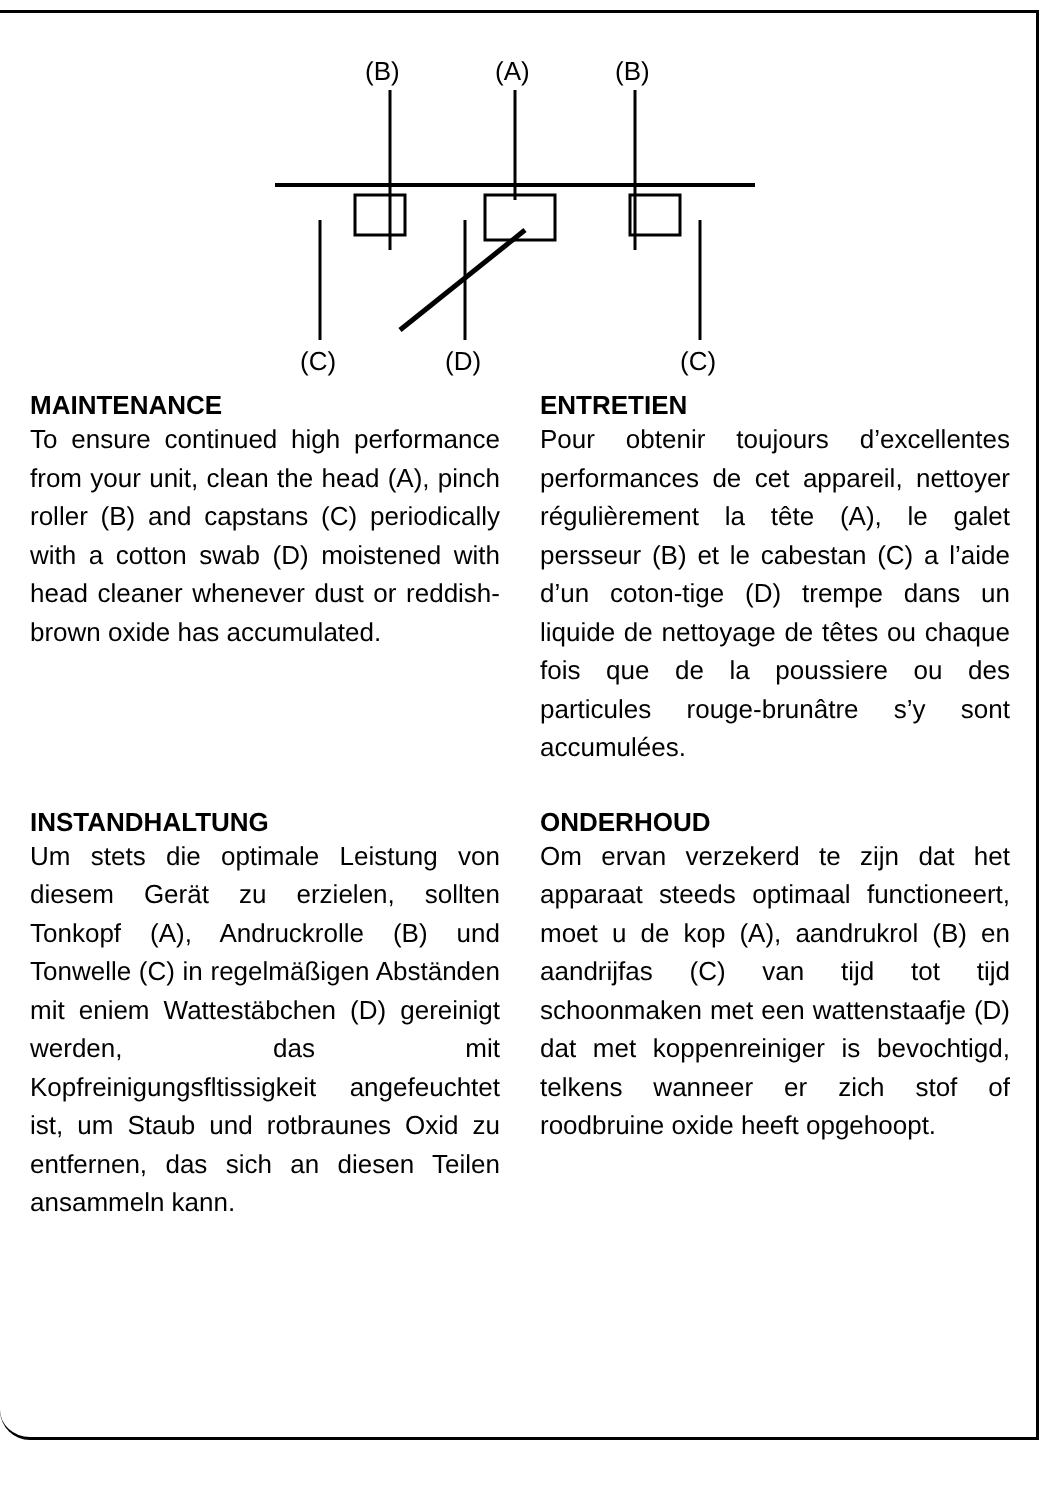(B)
(A)
(B)
(C)
(D)
(C)
MAINTENANCE
To ensure continued high performance from your unit, clean the head (A), pinch roller (B) and capstans (C) periodically with a cotton swab (D) moistened with head cleaner whenever dust or reddish-brown oxide has accumulated.
ENTRETIEN
Pour obtenir toujours d’excellentes performances de cet appareil, nettoyer régulièrement la tête (A), le galet persseur (B) et le cabestan (C) a l’aide d’un coton-tige (D) trempe dans un liquide de nettoyage de têtes ou chaque fois que de la poussiere ou des particules rouge-brunâtre s’y sont accumulées.
INSTANDHALTUNG
Um stets die optimale Leistung von diesem Gerät zu erzielen, sollten Tonkopf (A), Andruckrolle (B) und Tonwelle (C) in regelmäßigen Abständen mit eniem Wattestäbchen (D) gereinigt werden, das mit Kopfreinigungsfltissigkeit angefeuchtet ist, um Staub und rotbraunes Oxid zu entfernen, das sich an diesen Teilen ansammeln kann.
ONDERHOUD
Om ervan verzekerd te zijn dat het apparaat steeds optimaal functioneert, moet u de kop (A), aandrukrol (B) en aandrijfas (C) van tijd tot tijd schoonmaken met een wattenstaafje (D) dat met koppenreiniger is bevochtigd, telkens wanneer er zich stof of roodbruine oxide heeft opgehoopt.